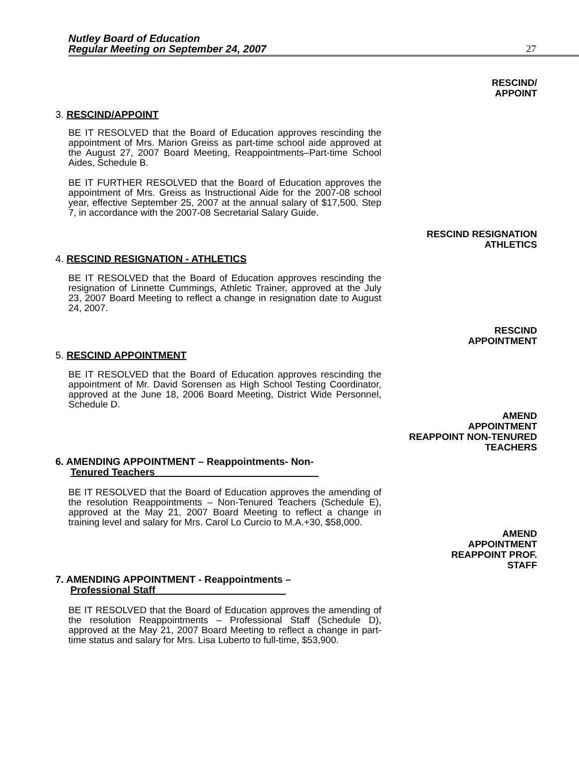Nutley Board of Education
Regular Meeting on September 24, 2007
27
RESCIND/
APPOINT
3. RESCIND/APPOINT
BE IT RESOLVED that the Board of Education approves rescinding the appointment of Mrs. Marion Greiss as part-time school aide approved at the August 27, 2007 Board Meeting, Reappointments–Part-time School Aides, Schedule B.
BE IT FURTHER RESOLVED that the Board of Education approves the appointment of Mrs. Greiss as Instructional Aide for the 2007-08 school year, effective September 25, 2007 at the annual salary of $17,500. Step 7, in accordance with the 2007-08 Secretarial Salary Guide.
RESCIND RESIGNATION
ATHLETICS
4. RESCIND RESIGNATION - ATHLETICS
BE IT RESOLVED that the Board of Education approves rescinding the resignation of Linnette Cummings, Athletic Trainer, approved at the July 23, 2007 Board Meeting to reflect a change in resignation date to August 24, 2007.
RESCIND
APPOINTMENT
5. RESCIND APPOINTMENT
BE IT RESOLVED that the Board of Education approves rescinding the appointment of Mr. David Sorensen as High School Testing Coordinator, approved at the June 18, 2006 Board Meeting, District Wide Personnel, Schedule D.
AMEND
APPOINTMENT
REAPPOINT NON-TENURED
TEACHERS
6. AMENDING APPOINTMENT – Reappointments- Non-
Tenured Teachers
BE IT RESOLVED that the Board of Education approves the amending of the resolution Reappointments – Non-Tenured Teachers (Schedule E), approved at the May 21, 2007 Board Meeting to reflect a change in training level and salary for Mrs. Carol Lo Curcio to M.A.+30, $58,000.
AMEND
APPOINTMENT
REAPPOINT PROF.
STAFF
7. AMENDING APPOINTMENT - Reappointments –
Professional Staff
BE IT RESOLVED that the Board of Education approves the amending of the resolution Reappointments – Professional Staff (Schedule D), approved at the May 21, 2007 Board Meeting to reflect a change in part-time status and salary for Mrs. Lisa Luberto to full-time, $53,900.